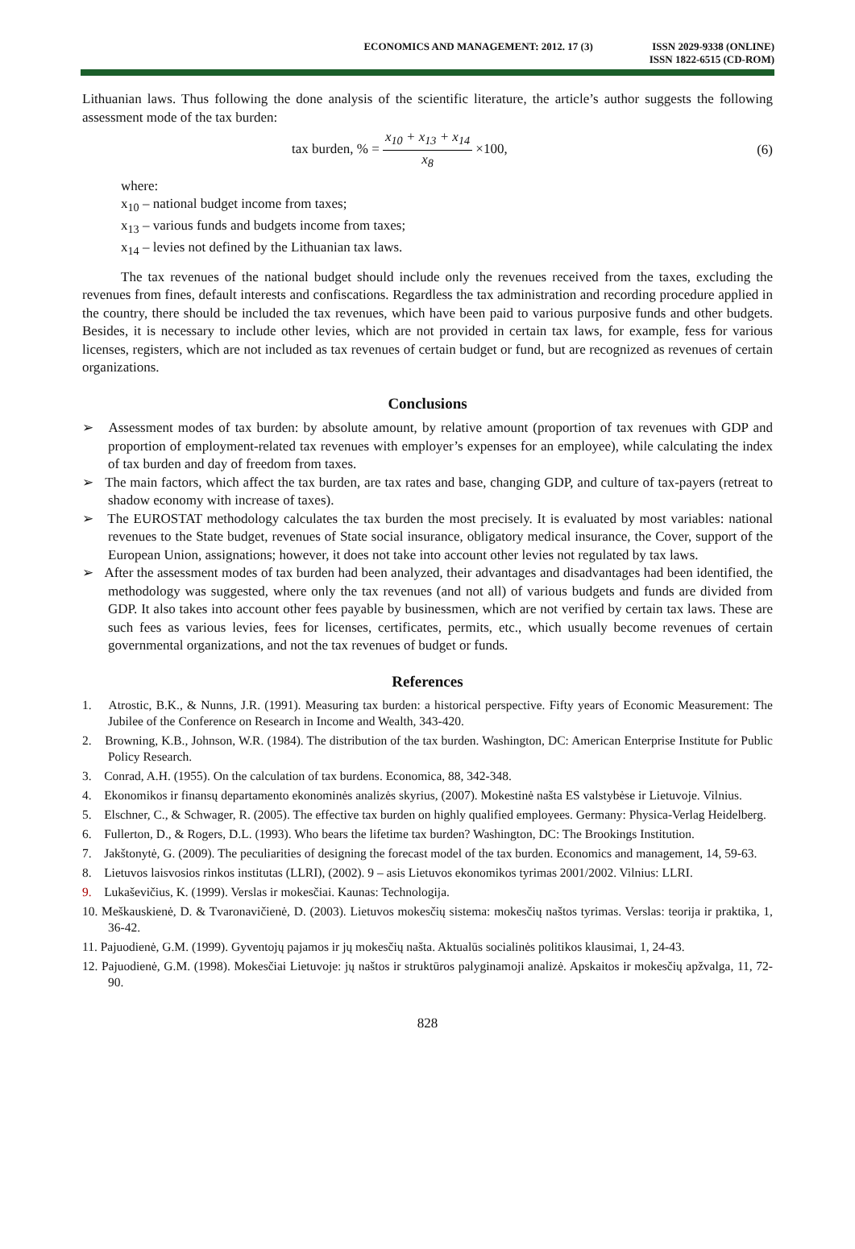ECONOMICS AND MANAGEMENT: 2012. 17 (3)
ISSN 2029-9338 (ONLINE)
ISSN 1822-6515 (CD-ROM)
Lithuanian laws. Thus following the done analysis of the scientific literature, the article’s author suggests the following assessment mode of the tax burden:
tax burden, % = x<sub>10</sub> + x<sub>13</sub> + x<sub>14</sub> x<sub>8</sub> ×100,
(6)
where:
x<sub>10</sub> – national budget income from taxes;
x<sub>13</sub> – various funds and budgets income from taxes;
x<sub>14</sub> – levies not defined by the Lithuanian tax laws.
The tax revenues of the national budget should include only the revenues received from the taxes, excluding the revenues from fines, default interests and confiscations. Regardless the tax administration and recording procedure applied in the country, there should be included the tax revenues, which have been paid to various purposive funds and other budgets. Besides, it is necessary to include other levies, which are not provided in certain tax laws, for example, fess for various licenses, registers, which are not included as tax revenues of certain budget or fund, but are recognized as revenues of certain organizations.
Conclusions
➢ Assessment modes of tax burden: by absolute amount, by relative amount (proportion of tax revenues with GDP and proportion of employment-related tax revenues with employer’s expenses for an employee), while calculating the index of tax burden and day of freedom from taxes.
➢ The main factors, which affect the tax burden, are tax rates and base, changing GDP, and culture of tax-payers (retreat to shadow economy with increase of taxes).
➢ The EUROSTAT methodology calculates the tax burden the most precisely. It is evaluated by most variables: national revenues to the State budget, revenues of State social insurance, obligatory medical insurance, the Cover, support of the European Union, assignations; however, it does not take into account other levies not regulated by tax laws.
➢ After the assessment modes of tax burden had been analyzed, their advantages and disadvantages had been identified, the methodology was suggested, where only the tax revenues (and not all) of various budgets and funds are divided from GDP. It also takes into account other fees payable by businessmen, which are not verified by certain tax laws. These are such fees as various levies, fees for licenses, certificates, permits, etc., which usually become revenues of certain governmental organizations, and not the tax revenues of budget or funds.
References
1. Atrostic, B.K., & Nunns, J.R. (1991). Measuring tax burden: a historical perspective. Fifty years of Economic Measurement: The Jubilee of the Conference on Research in Income and Wealth, 343-420.
2. Browning, K.B., Johnson, W.R. (1984). The distribution of the tax burden. Washington, DC: American Enterprise Institute for Public Policy Research.
3. Conrad, A.H. (1955). On the calculation of tax burdens. Economica, 88, 342-348.
4. Ekonomikos ir finansų departamento ekonominės analizės skyrius, (2007). Mokestinė našta ES valstybėse ir Lietuvoje. Vilnius.
5. Elschner, C., & Schwager, R. (2005). The effective tax burden on highly qualified employees. Germany: Physica-Verlag Heidelberg.
6. Fullerton, D., & Rogers, D.L. (1993). Who bears the lifetime tax burden? Washington, DC: The Brookings Institution.
7. Jakštonytė, G. (2009). The peculiarities of designing the forecast model of the tax burden. Economics and management, 14, 59-63.
8. Lietuvos laisvosios rinkos institutas (LLRI), (2002). 9 – asis Lietuvos ekonomikos tyrimas 2001/2002. Vilnius: LLRI.
9. Lukaševičius, K. (1999). Verslas ir mokesčiai. Kaunas: Technologija.
10. Meškauskienė, D. & Tvaronavičienė, D. (2003). Lietuvos mokesčių sistema: mokesčių naštos tyrimas. Verslas: teorija ir praktika, 1, 36-42.
11. Pajuodienė, G.M. (1999). Gyventojų pajamos ir jų mokesčių našta. Aktualūs socialinės politikos klausimai, 1, 24-43.
12. Pajuodienė, G.M. (1998). Mokesčiai Lietuvoje: jų naštos ir struktūros palyginamoji analizė. Apskaitos ir mokesčių apžvalga, 11, 72-90.
828